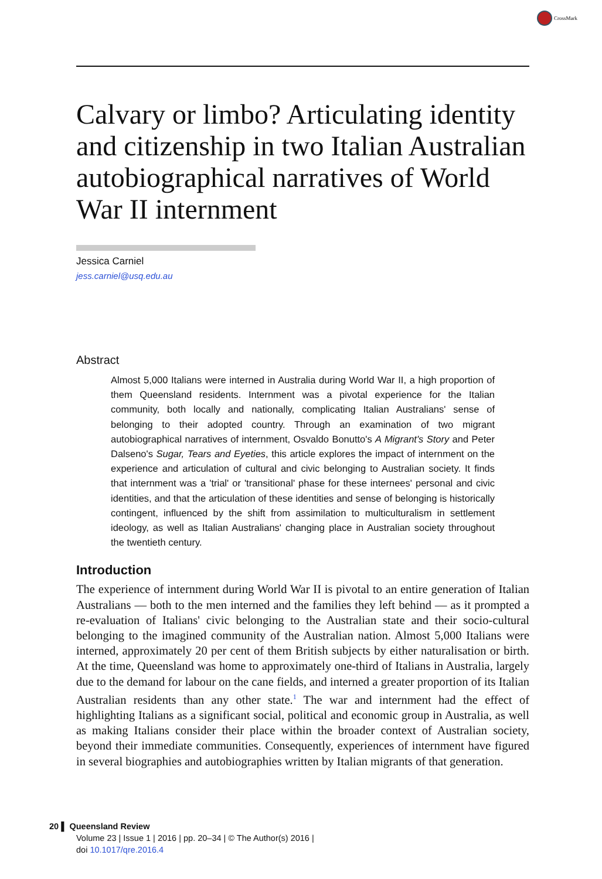CrossMark
Calvary or limbo? Articulating identity and citizenship in two Italian Australian autobiographical narratives of World War II internment
Jessica Carniel
jess.carniel@usq.edu.au
Abstract
Almost 5,000 Italians were interned in Australia during World War II, a high proportion of them Queensland residents. Internment was a pivotal experience for the Italian community, both locally and nationally, complicating Italian Australians' sense of belonging to their adopted country. Through an examination of two migrant autobiographical narratives of internment, Osvaldo Bonutto's A Migrant's Story and Peter Dalseno's Sugar, Tears and Eyeties, this article explores the impact of internment on the experience and articulation of cultural and civic belonging to Australian society. It finds that internment was a 'trial' or 'transitional' phase for these internees' personal and civic identities, and that the articulation of these identities and sense of belonging is historically contingent, influenced by the shift from assimilation to multiculturalism in settlement ideology, as well as Italian Australians' changing place in Australian society throughout the twentieth century.
Introduction
The experience of internment during World War II is pivotal to an entire generation of Italian Australians — both to the men interned and the families they left behind — as it prompted a re-evaluation of Italians' civic belonging to the Australian state and their socio-cultural belonging to the imagined community of the Australian nation. Almost 5,000 Italians were interned, approximately 20 per cent of them British subjects by either naturalisation or birth. At the time, Queensland was home to approximately one-third of Italians in Australia, largely due to the demand for labour on the cane fields, and interned a greater proportion of its Italian Australian residents than any other state.<sup>1</sup> The war and internment had the effect of highlighting Italians as a significant social, political and economic group in Australia, as well as making Italians consider their place within the broader context of Australian society, beyond their immediate communities. Consequently, experiences of internment have figured in several biographies and autobiographies written by Italian migrants of that generation.
20 ▌ Queensland Review
Volume 23 | Issue 1 | 2016 | pp. 20–34 | © The Author(s) 2016 |
doi 10.1017/qre.2016.4